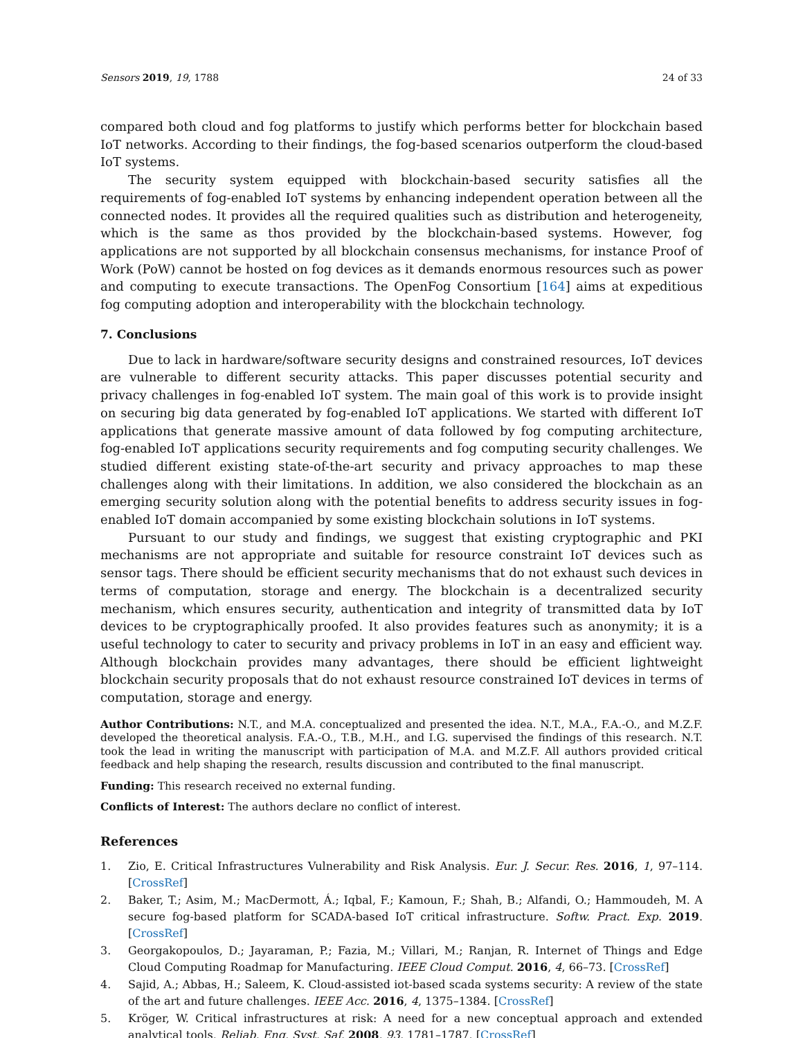Sensors 2019, 19, 1788 24 of 33
compared both cloud and fog platforms to justify which performs better for blockchain based IoT networks. According to their findings, the fog-based scenarios outperform the cloud-based IoT systems.
The security system equipped with blockchain-based security satisfies all the requirements of fog-enabled IoT systems by enhancing independent operation between all the connected nodes. It provides all the required qualities such as distribution and heterogeneity, which is the same as thos provided by the blockchain-based systems. However, fog applications are not supported by all blockchain consensus mechanisms, for instance Proof of Work (PoW) cannot be hosted on fog devices as it demands enormous resources such as power and computing to execute transactions. The OpenFog Consortium [164] aims at expeditious fog computing adoption and interoperability with the blockchain technology.
7. Conclusions
Due to lack in hardware/software security designs and constrained resources, IoT devices are vulnerable to different security attacks. This paper discusses potential security and privacy challenges in fog-enabled IoT system. The main goal of this work is to provide insight on securing big data generated by fog-enabled IoT applications. We started with different IoT applications that generate massive amount of data followed by fog computing architecture, fog-enabled IoT applications security requirements and fog computing security challenges. We studied different existing state-of-the-art security and privacy approaches to map these challenges along with their limitations. In addition, we also considered the blockchain as an emerging security solution along with the potential benefits to address security issues in fog-enabled IoT domain accompanied by some existing blockchain solutions in IoT systems.
Pursuant to our study and findings, we suggest that existing cryptographic and PKI mechanisms are not appropriate and suitable for resource constraint IoT devices such as sensor tags. There should be efficient security mechanisms that do not exhaust such devices in terms of computation, storage and energy. The blockchain is a decentralized security mechanism, which ensures security, authentication and integrity of transmitted data by IoT devices to be cryptographically proofed. It also provides features such as anonymity; it is a useful technology to cater to security and privacy problems in IoT in an easy and efficient way. Although blockchain provides many advantages, there should be efficient lightweight blockchain security proposals that do not exhaust resource constrained IoT devices in terms of computation, storage and energy.
Author Contributions: N.T., and M.A. conceptualized and presented the idea. N.T., M.A., F.A.-O., and M.Z.F. developed the theoretical analysis. F.A.-O., T.B., M.H., and I.G. supervised the findings of this research. N.T. took the lead in writing the manuscript with participation of M.A. and M.Z.F. All authors provided critical feedback and help shaping the research, results discussion and contributed to the final manuscript.
Funding: This research received no external funding.
Conflicts of Interest: The authors declare no conflict of interest.
References
1. Zio, E. Critical Infrastructures Vulnerability and Risk Analysis. Eur. J. Secur. Res. 2016, 1, 97–114. [CrossRef]
2. Baker, T.; Asim, M.; MacDermott, Á.; Iqbal, F.; Kamoun, F.; Shah, B.; Alfandi, O.; Hammoudeh, M. A secure fog-based platform for SCADA-based IoT critical infrastructure. Softw. Pract. Exp. 2019. [CrossRef]
3. Georgakopoulos, D.; Jayaraman, P.; Fazia, M.; Villari, M.; Ranjan, R. Internet of Things and Edge Cloud Computing Roadmap for Manufacturing. IEEE Cloud Comput. 2016, 4, 66–73. [CrossRef]
4. Sajid, A.; Abbas, H.; Saleem, K. Cloud-assisted iot-based scada systems security: A review of the state of the art and future challenges. IEEE Acc. 2016, 4, 1375–1384. [CrossRef]
5. Kröger, W. Critical infrastructures at risk: A need for a new conceptual approach and extended analytical tools. Reliab. Eng. Syst. Saf. 2008, 93, 1781–1787. [CrossRef]